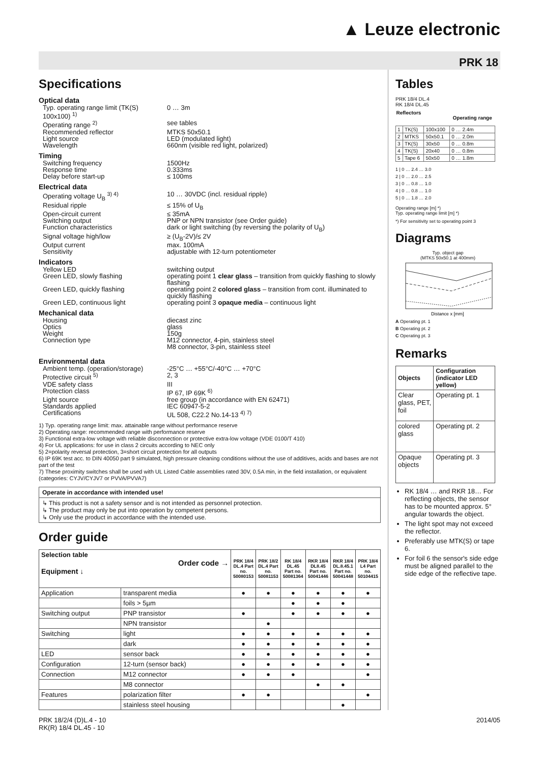▲ Leuze electronic
PRK 18
Specifications
Optical data
Typ. operating range limit (TK(S) 100x100) <sup>1)</sup>
0 … 3m
Operating range <sup>2)</sup> see tables
Recommended reflector MTKS 50x50.1
Light source LED (modulated light)
Wavelength 660nm (visible red light, polarized)
Timing
Switching frequency 1500Hz
Response time 0.333ms
Delay before start-up ≤ 100ms
Electrical data
Operating voltage U<sub>B</sub> <sup>3) 4)</sup> 10 … 30VDC (incl. residual ripple)
Residual ripple ≤ 15% of U<sub>B</sub>
Open-circuit current ≤ 35mA
Switching output PNP or NPN transistor (see Order guide)
Function characteristics dark or light switching (by reversing the polarity of U<sub>B</sub>)
Signal voltage high/low ≥ (U<sub>B</sub>-2V)/≤ 2V
Output current max. 100mA
Sensitivity adjustable with 12-turn potentiometer
Indicators
Yellow LED switching output
Green LED, slowly flashing operating point 1 clear glass – transition from quickly flashing to slowly flashing
Green LED, quickly flashing operating point 2 colored glass – transition from cont. illuminated to quickly flashing
Green LED, continuous light operating point 3 opaque media – continuous light
Mechanical data
Housing diecast zinc
Optics glass
Weight 150g
Connection type M12 connector, 4-pin, stainless steel
M8 connector, 3-pin, stainless steel
Environmental data
Ambient temp. (operation/storage)
-25°C … +55°C/-40°C … +70°C
Protective circuit <sup>5)</sup> 2, 3
VDE safety class III
Protection class IP 67, IP 69K <sup>6)</sup>
Light source free group (in accordance with EN 62471)
Standards applied IEC 60947-5-2
Certifications UL 508, C22.2 No.14-13 <sup>4) 7)</sup>
1) Typ. operating range limit: max. attainable range without performance reserve
2) Operating range: recommended range with performance reserve
3) Functional extra-low voltage with reliable disconnection or protective extra-low voltage (VDE 0100/T 410)
4) For UL applications: for use in class 2 circuits according to NEC only
5) 2=polarity reversal protection, 3=short circuit protection for all outputs
6) IP 69K test acc. to DIN 40050 part 9 simulated, high pressure cleaning conditions without the use of additives, acids and bases are not part of the test
7) These proximity switches shall be used with UL Listed Cable assemblies rated 30V, 0.5A min, in the field installation, or equivalent (categories: CYJV/CYJV7 or PVVA/PVVA7)
Operate in accordance with intended use!
↳ This product is not a safety sensor and is not intended as personnel protection.
↳ The product may only be put into operation by competent persons.
↳ Only use the product in accordance with the intended use.
Order guide
| Selection table Order code → Equipment ↓ | | PRK 18/4 DL.4 Part no. 50080153 | PRK 18/2 DL.4 Part no. 50081153 | RK 18/4 DL.45 Part no. 50081364 | RKR 18/4 DL8.45 Part no. 50041446 | RKR 18/4 DL.8.45.1 Part no. 50041448 | PRK 18/4 L4 Part no. 50104415 |
| --- | --- | --- | --- | --- | --- | --- | --- |
| Application | transparent media | ● | ● | ● | ● | ● | ● |
| | foils > 5µm | | | ● | ● | ● | |
| Switching output | PNP transistor | ● | | ● | ● | ● | ● |
| | NPN transistor | | ● | | | | |
| Switching | light | ● | ● | ● | ● | ● | ● |
| | dark | ● | ● | ● | ● | ● | ● |
| LED | sensor back | ● | ● | ● | ● | ● | ● |
| Configuration | 12-turn (sensor back) | ● | ● | ● | ● | ● | ● |
| Connection | M12 connector | ● | ● | ● | | | ● |
| | M8 connector | | | | ● | ● | |
| Features | polarization filter | ● | ● | | | | ● |
| | stainless steel housing | | | | | ● | |
Tables
PRK 18/4 DL.4
RK 18/4 DL.45
| Reflectors | | | Operating range |
| --- | --- | --- | --- |
| 1 | TK(S) | 100x100 | 0 … 2.4m |
| 2 | MTKS | 50x50.1 | 0 … 2.0m |
| 3 | TK(S) | 30x50 | 0 … 0.8m |
| 4 | TK(S) | 20x40 | 0 … 0.8m |
| 5 | Tape 6 | 50x50 | 0 … 1.8m |
1 | 0 … 2.4 … 3.0
2 | 0 … 2.0 … 2.5
3 | 0 … 0.8 … 1.0
4 | 0 … 0.8 … 1.0
5 | 0 … 1.8 … 2.0
Operating range [m] *)
Typ. operating range limit [m] *)
*) For sensitivity set to operating point 3
Diagrams
Typ. object gap
(MTKS 50x50.1 at 400mm)
Distance x [mm]
A Operating pt. 1
B Operating pt. 2
C Operating pt. 3
Remarks
| Objects | Configuration (indicator LED yellow) |
| --- | --- |
| Clear glass, PET, foil | Operating pt. 1 |
| colored glass | Operating pt. 2 |
| Opaque objects | Operating pt. 3 |
RK 18/4 … and RKR 18… For reflecting objects, the sensor has to be mounted approx. 5° angular towards the object.
The light spot may not exceed the reflector.
Preferably use MTK(S) or tape 6.
For foil 6 the sensor's side edge must be aligned parallel to the side edge of the reflective tape.
PRK 18/2/4 (D)L.4 - 10
RK(R) 18/4 DL.45 - 10
2014/05